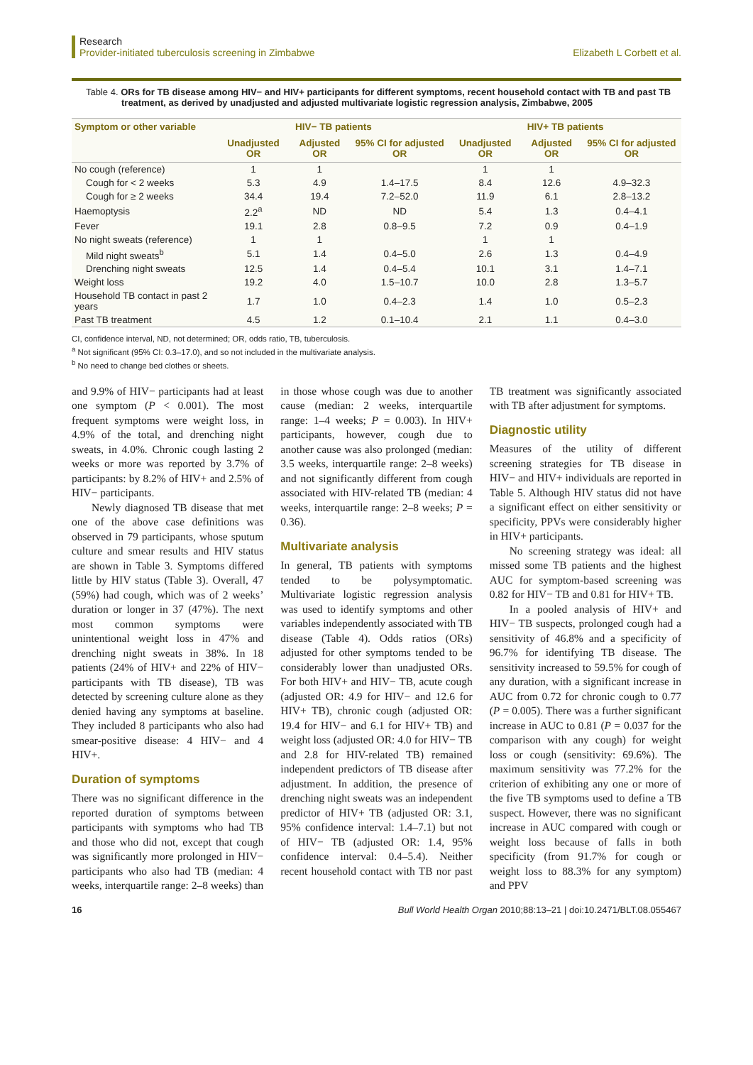Research
Provider-initiated tuberculosis screening in Zimbabwe
Elizabeth L Corbett et al.
Table 4. ORs for TB disease among HIV− and HIV+ participants for different symptoms, recent household contact with TB and past TB treatment, as derived by unadjusted and adjusted multivariate logistic regression analysis, Zimbabwe, 2005
| Symptom or other variable | HIV− TB patients | | | HIV+ TB patients | | |
| --- | --- | --- | --- | --- | --- | --- |
| | Unadjusted OR | Adjusted OR | 95% CI for adjusted OR | Unadjusted OR | Adjusted OR | 95% CI for adjusted OR |
| No cough (reference) | 1 | 1 | | 1 | 1 | |
| Cough for < 2 weeks | 5.3 | 4.9 | 1.4–17.5 | 8.4 | 12.6 | 4.9–32.3 |
| Cough for ≥ 2 weeks | 34.4 | 19.4 | 7.2–52.0 | 11.9 | 6.1 | 2.8–13.2 |
| Haemoptysis | 2.2<sup>a</sup> | ND | ND | 5.4 | 1.3 | 0.4–4.1 |
| Fever | 19.1 | 2.8 | 0.8–9.5 | 7.2 | 0.9 | 0.4–1.9 |
| No night sweats (reference) | 1 | 1 | | 1 | 1 | |
| Mild night sweats<sup>b</sup> | 5.1 | 1.4 | 0.4–5.0 | 2.6 | 1.3 | 0.4–4.9 |
| Drenching night sweats | 12.5 | 1.4 | 0.4–5.4 | 10.1 | 3.1 | 1.4–7.1 |
| Weight loss | 19.2 | 4.0 | 1.5–10.7 | 10.0 | 2.8 | 1.3–5.7 |
| Household TB contact in past 2 years | 1.7 | 1.0 | 0.4–2.3 | 1.4 | 1.0 | 0.5–2.3 |
| Past TB treatment | 4.5 | 1.2 | 0.1–10.4 | 2.1 | 1.1 | 0.4–3.0 |
CI, confidence interval, ND, not determined; OR, odds ratio, TB, tuberculosis.
<sup>a</sup> Not significant (95% CI: 0.3–17.0), and so not included in the multivariate analysis.
<sup>b</sup> No need to change bed clothes or sheets.
and 9.9% of HIV− participants had at least one symptom (P < 0.001). The most frequent symptoms were weight loss, in 4.9% of the total, and drenching night sweats, in 4.0%. Chronic cough lasting 2 weeks or more was reported by 3.7% of participants: by 8.2% of HIV+ and 2.5% of HIV− participants.
Newly diagnosed TB disease that met one of the above case definitions was observed in 79 participants, whose sputum culture and smear results and HIV status are shown in Table 3. Symptoms differed little by HIV status (Table 3). Overall, 47 (59%) had cough, which was of 2 weeks’ duration or longer in 37 (47%). The next most common symptoms were unintentional weight loss in 47% and drenching night sweats in 38%. In 18 patients (24% of HIV+ and 22% of HIV− participants with TB disease), TB was detected by screening culture alone as they denied having any symptoms at baseline. They included 8 participants who also had smear-positive disease: 4 HIV− and 4 HIV+.
Duration of symptoms
There was no significant difference in the reported duration of symptoms between participants with symptoms who had TB and those who did not, except that cough was significantly more prolonged in HIV− participants who also had TB (median: 4 weeks, interquartile range: 2–8 weeks) than in those whose cough was due to another cause (median: 2 weeks, interquartile range: 1–4 weeks; P = 0.003). In HIV+ participants, however, cough due to another cause was also prolonged (median: 3.5 weeks, interquartile range: 2–8 weeks) and not significantly different from cough associated with HIV-related TB (median: 4 weeks, interquartile range: 2–8 weeks; P = 0.36).
Multivariate analysis
In general, TB patients with symptoms tended to be polysymptomatic. Multivariate logistic regression analysis was used to identify symptoms and other variables independently associated with TB disease (Table 4). Odds ratios (ORs) adjusted for other symptoms tended to be considerably lower than unadjusted ORs. For both HIV+ and HIV− TB, acute cough (adjusted OR: 4.9 for HIV− and 12.6 for HIV+ TB), chronic cough (adjusted OR: 19.4 for HIV− and 6.1 for HIV+ TB) and weight loss (adjusted OR: 4.0 for HIV− TB and 2.8 for HIV-related TB) remained independent predictors of TB disease after adjustment. In addition, the presence of drenching night sweats was an independent predictor of HIV+ TB (adjusted OR: 3.1, 95% confidence interval: 1.4–7.1) but not of HIV− TB (adjusted OR: 1.4, 95% confidence interval: 0.4–5.4). Neither recent household contact with TB nor past TB treatment was significantly associated with TB after adjustment for symptoms.
Diagnostic utility
Measures of the utility of different screening strategies for TB disease in HIV− and HIV+ individuals are reported in Table 5. Although HIV status did not have a significant effect on either sensitivity or specificity, PPVs were considerably higher in HIV+ participants.
No screening strategy was ideal: all missed some TB patients and the highest AUC for symptom-based screening was 0.82 for HIV− TB and 0.81 for HIV+ TB.
In a pooled analysis of HIV+ and HIV− TB suspects, prolonged cough had a sensitivity of 46.8% and a specificity of 96.7% for identifying TB disease. The sensitivity increased to 59.5% for cough of any duration, with a significant increase in AUC from 0.72 for chronic cough to 0.77 (P = 0.005). There was a further significant increase in AUC to 0.81 (P = 0.037 for the comparison with any cough) for weight loss or cough (sensitivity: 69.6%). The maximum sensitivity was 77.2% for the criterion of exhibiting any one or more of the five TB symptoms used to define a TB suspect. However, there was no significant increase in AUC compared with cough or weight loss because of falls in both specificity (from 91.7% for cough or weight loss to 88.3% for any symptom) and PPV
16 Bull World Health Organ 2010;88:13–21 | doi:10.2471/BLT.08.055467